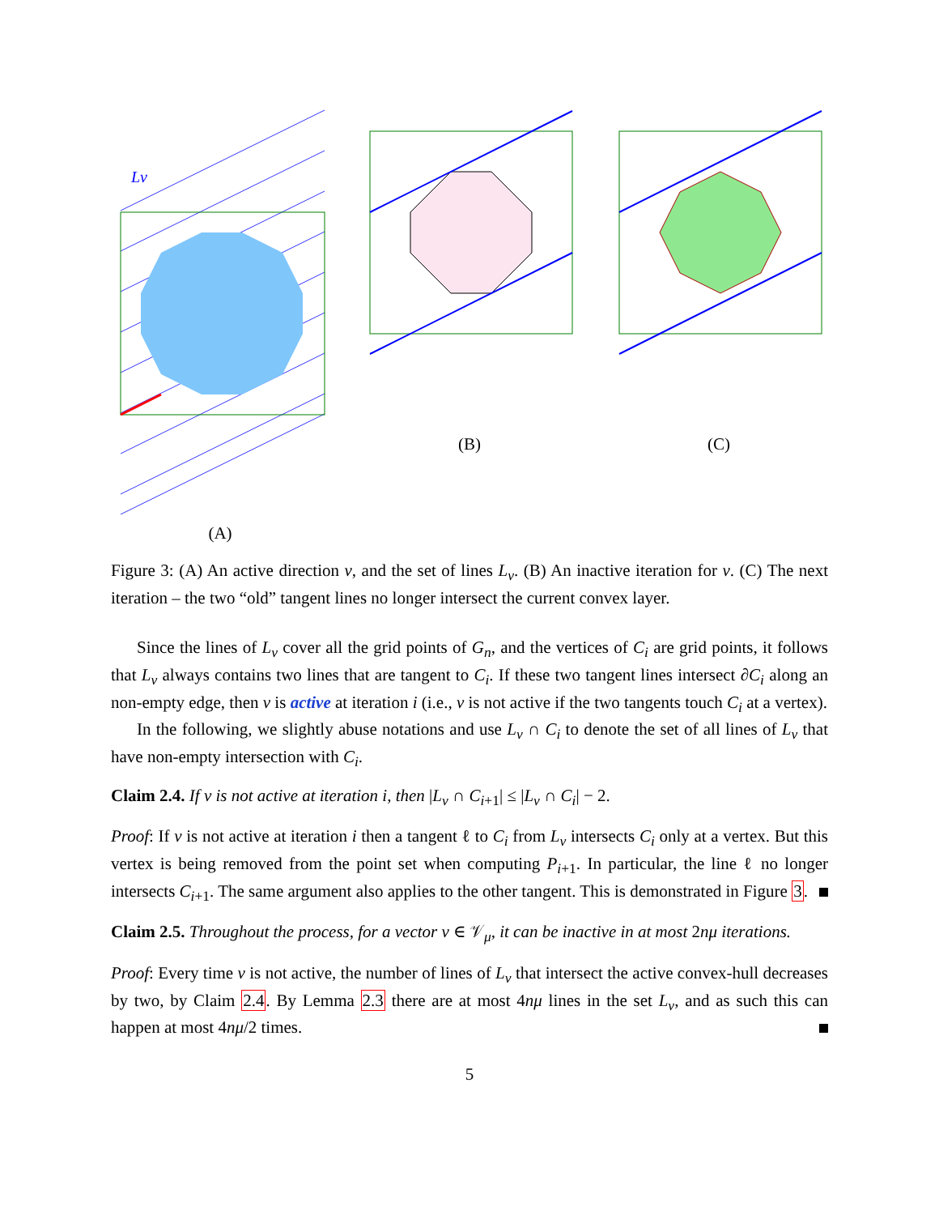Lv
(A)
(B)
(C)
Figure 3: (A) An active direction v, and the set of lines L<sub>v</sub>. (B) An inactive iteration for v. (C) The next iteration – the two “old” tangent lines no longer intersect the current convex layer.
Since the lines of L<sub>v</sub> cover all the grid points of G<sub>n</sub>, and the vertices of C<sub>i</sub> are grid points, it follows that L<sub>v</sub> always contains two lines that are tangent to C<sub>i</sub>. If these two tangent lines intersect ∂C<sub>i</sub> along an non-empty edge, then v is active at iteration i (i.e., v is not active if the two tangents touch C<sub>i</sub> at a vertex).
In the following, we slightly abuse notations and use L<sub>v</sub> ∩ C<sub>i</sub> to denote the set of all lines of L<sub>v</sub> that have non-empty intersection with C<sub>i</sub>.
Claim 2.4. If v is not active at iteration i, then |L<sub>v</sub> ∩ C<sub>i+1</sub>| ≤ |L<sub>v</sub> ∩ C<sub>i</sub>| − 2.
Proof: If v is not active at iteration i then a tangent ℓ to C<sub>i</sub> from L<sub>v</sub> intersects C<sub>i</sub> only at a vertex. But this vertex is being removed from the point set when computing P<sub>i+1</sub>. In particular, the line ℓ no longer intersects C<sub>i+1</sub>. The same argument also applies to the other tangent. This is demonstrated in Figure 3.
Claim 2.5. Throughout the process, for a vector v ∈ 𝒱<sub>μ</sub>, it can be inactive in at most 2nμ iterations.
Proof: Every time v is not active, the number of lines of L<sub>v</sub> that intersect the active convex-hull decreases by two, by Claim 2.4. By Lemma 2.3 there are at most 4nμ lines in the set L<sub>v</sub>, and as such this can happen at most 4nμ/2 times.
5